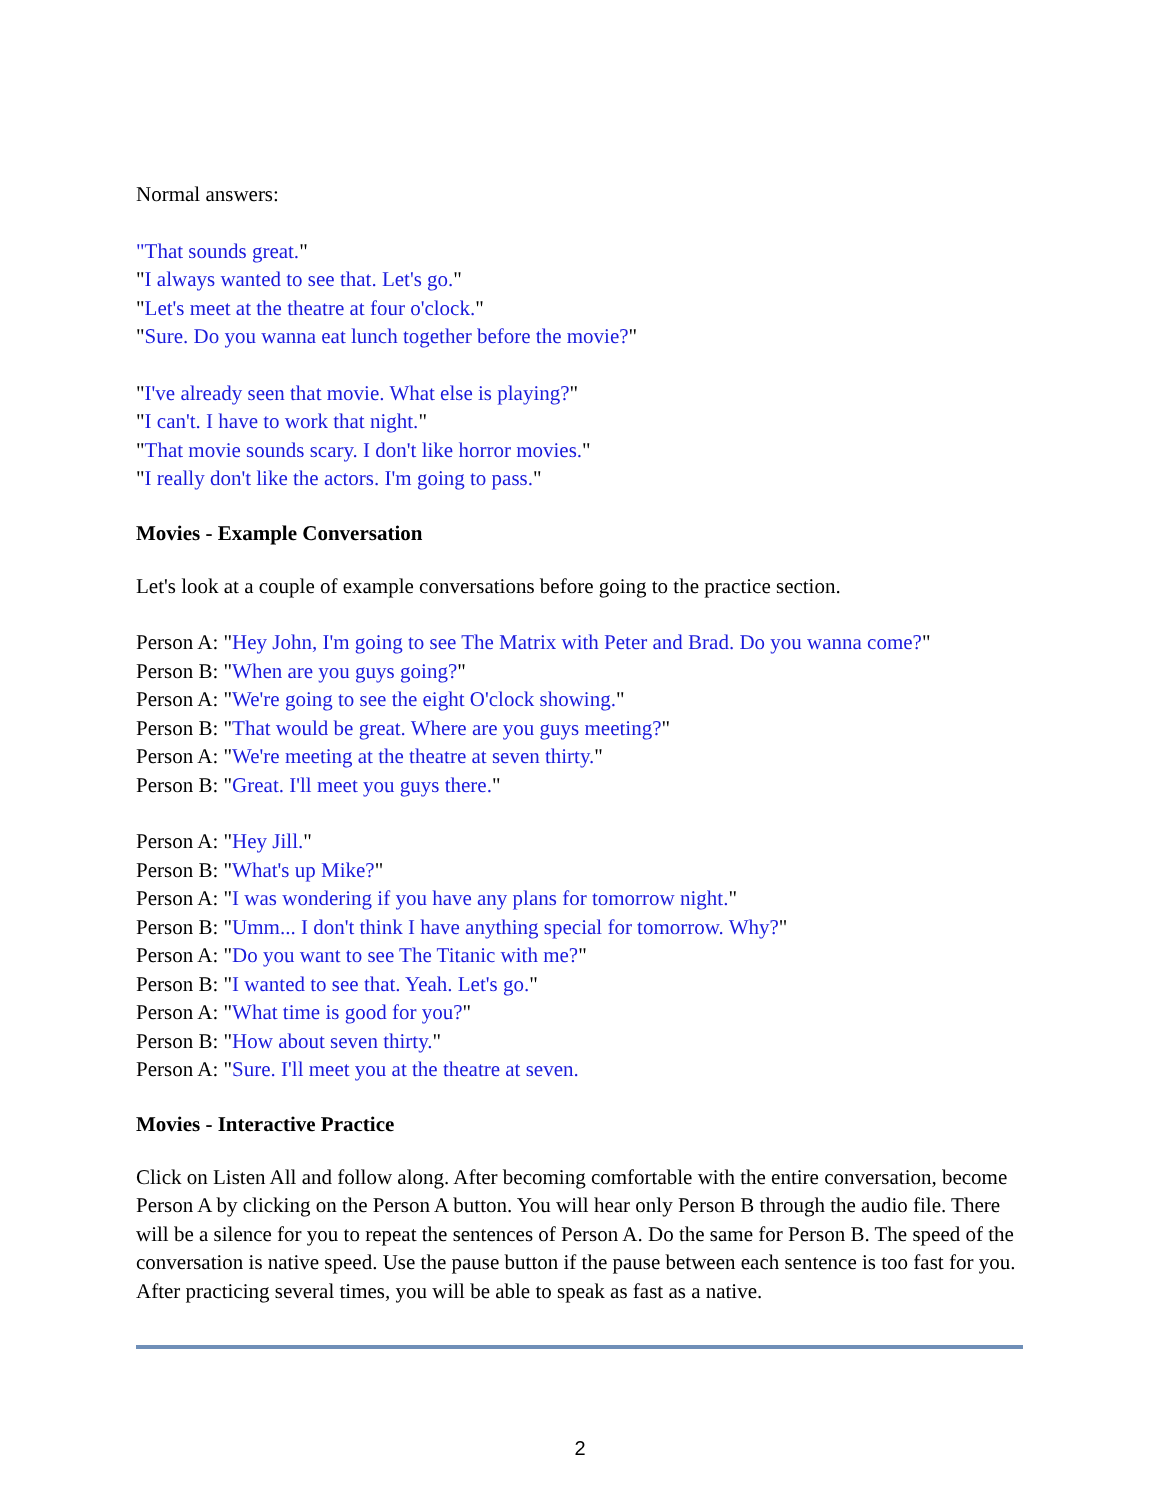Normal answers:
"That sounds great."
"I always wanted to see that. Let's go."
"Let's meet at the theatre at four o'clock."
"Sure. Do you wanna eat lunch together before the movie?"
"I've already seen that movie. What else is playing?"
"I can't. I have to work that night."
"That movie sounds scary. I don't like horror movies."
"I really don't like the actors. I'm going to pass."
Movies - Example Conversation
Let's look at a couple of example conversations before going to the practice section.
Person A: "Hey John, I'm going to see The Matrix with Peter and Brad. Do you wanna come?"
Person B: "When are you guys going?"
Person A: "We're going to see the eight O'clock showing."
Person B: "That would be great. Where are you guys meeting?"
Person A: "We're meeting at the theatre at seven thirty."
Person B: "Great. I'll meet you guys there."
Person A: "Hey Jill."
Person B: "What's up Mike?"
Person A: "I was wondering if you have any plans for tomorrow night."
Person B: "Umm... I don't think I have anything special for tomorrow. Why?"
Person A: "Do you want to see The Titanic with me?"
Person B: "I wanted to see that. Yeah. Let's go."
Person A: "What time is good for you?"
Person B: "How about seven thirty."
Person A: "Sure. I'll meet you at the theatre at seven.
Movies - Interactive Practice
Click on Listen All and follow along. After becoming comfortable with the entire conversation, become Person A by clicking on the Person A button. You will hear only Person B through the audio file. There will be a silence for you to repeat the sentences of Person A. Do the same for Person B. The speed of the conversation is native speed. Use the pause button if the pause between each sentence is too fast for you. After practicing several times, you will be able to speak as fast as a native.
2